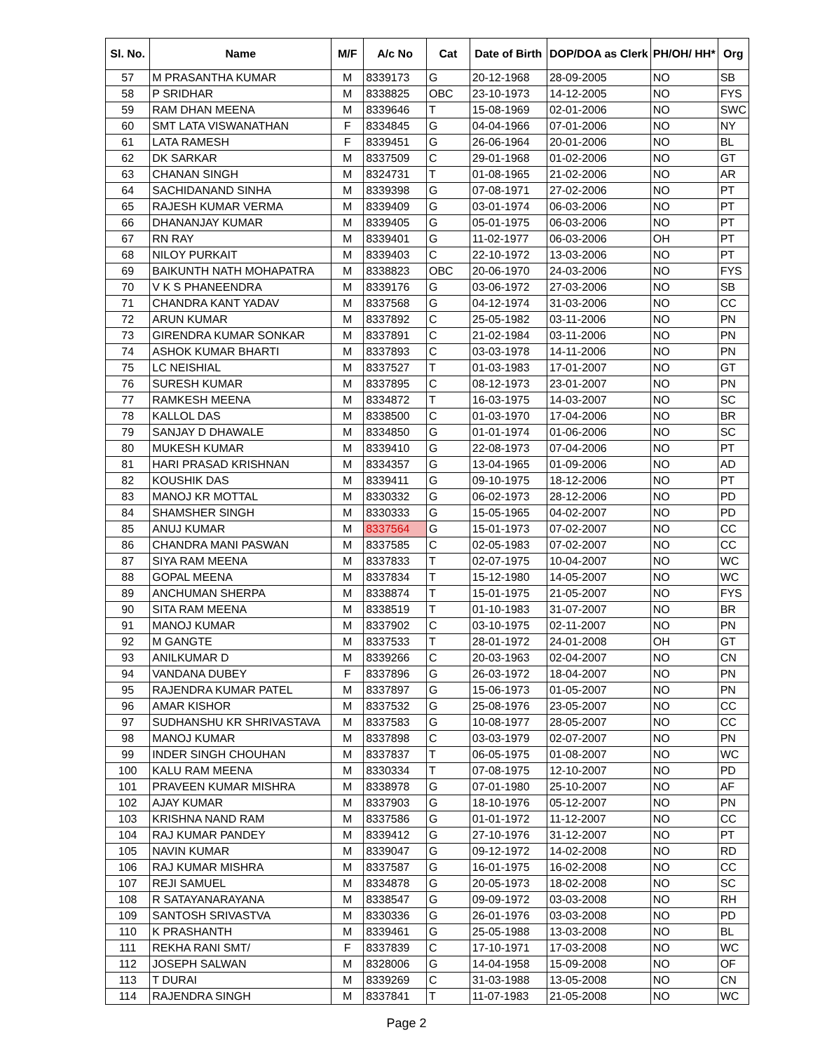| Sl. No. | Name | M/F | A/c No | Cat | Date of Birth | DOP/DOA as Clerk | PH/OH/ HH* | Org |
| --- | --- | --- | --- | --- | --- | --- | --- | --- |
| 57 | M PRASANTHA KUMAR | M | 8339173 | G | 20-12-1968 | 28-09-2005 | NO | SB |
| 58 | P SRIDHAR | M | 8338825 | OBC | 23-10-1973 | 14-12-2005 | NO | FYS |
| 59 | RAM DHAN MEENA | M | 8339646 | T | 15-08-1969 | 02-01-2006 | NO | SWC |
| 60 | SMT LATA VISWANATHAN | F | 8334845 | G | 04-04-1966 | 07-01-2006 | NO | NY |
| 61 | LATA RAMESH | F | 8339451 | G | 26-06-1964 | 20-01-2006 | NO | BL |
| 62 | DK SARKAR | M | 8337509 | C | 29-01-1968 | 01-02-2006 | NO | GT |
| 63 | CHANAN SINGH | M | 8324731 | T | 01-08-1965 | 21-02-2006 | NO | AR |
| 64 | SACHIDANAND SINHA | M | 8339398 | G | 07-08-1971 | 27-02-2006 | NO | PT |
| 65 | RAJESH KUMAR VERMA | M | 8339409 | G | 03-01-1974 | 06-03-2006 | NO | PT |
| 66 | DHANANJAY KUMAR | M | 8339405 | G | 05-01-1975 | 06-03-2006 | NO | PT |
| 67 | RN RAY | M | 8339401 | G | 11-02-1977 | 06-03-2006 | OH | PT |
| 68 | NILOY PURKAIT | M | 8339403 | C | 22-10-1972 | 13-03-2006 | NO | PT |
| 69 | BAIKUNTH NATH MOHAPATRA | M | 8338823 | OBC | 20-06-1970 | 24-03-2006 | NO | FYS |
| 70 | V K S PHANEENDRA | M | 8339176 | G | 03-06-1972 | 27-03-2006 | NO | SB |
| 71 | CHANDRA KANT YADAV | M | 8337568 | G | 04-12-1974 | 31-03-2006 | NO | CC |
| 72 | ARUN KUMAR | M | 8337892 | C | 25-05-1982 | 03-11-2006 | NO | PN |
| 73 | GIRENDRA KUMAR SONKAR | M | 8337891 | C | 21-02-1984 | 03-11-2006 | NO | PN |
| 74 | ASHOK KUMAR BHARTI | M | 8337893 | C | 03-03-1978 | 14-11-2006 | NO | PN |
| 75 | LC NEISHIAL | M | 8337527 | T | 01-03-1983 | 17-01-2007 | NO | GT |
| 76 | SURESH KUMAR | M | 8337895 | C | 08-12-1973 | 23-01-2007 | NO | PN |
| 77 | RAMKESH MEENA | M | 8334872 | T | 16-03-1975 | 14-03-2007 | NO | SC |
| 78 | KALLOL DAS | M | 8338500 | C | 01-03-1970 | 17-04-2006 | NO | BR |
| 79 | SANJAY D DHAWALE | M | 8334850 | G | 01-01-1974 | 01-06-2006 | NO | SC |
| 80 | MUKESH KUMAR | M | 8339410 | G | 22-08-1973 | 07-04-2006 | NO | PT |
| 81 | HARI PRASAD KRISHNAN | M | 8334357 | G | 13-04-1965 | 01-09-2006 | NO | AD |
| 82 | KOUSHIK DAS | M | 8339411 | G | 09-10-1975 | 18-12-2006 | NO | PT |
| 83 | MANOJ KR MOTTAL | M | 8330332 | G | 06-02-1973 | 28-12-2006 | NO | PD |
| 84 | SHAMSHER SINGH | M | 8330333 | G | 15-05-1965 | 04-02-2007 | NO | PD |
| 85 | ANUJ KUMAR | M | 8337564 | G | 15-01-1973 | 07-02-2007 | NO | CC |
| 86 | CHANDRA MANI PASWAN | M | 8337585 | C | 02-05-1983 | 07-02-2007 | NO | CC |
| 87 | SIYA RAM MEENA | M | 8337833 | T | 02-07-1975 | 10-04-2007 | NO | WC |
| 88 | GOPAL MEENA | M | 8337834 | T | 15-12-1980 | 14-05-2007 | NO | WC |
| 89 | ANCHUMAN SHERPA | M | 8338874 | T | 15-01-1975 | 21-05-2007 | NO | FYS |
| 90 | SITA RAM MEENA | M | 8338519 | T | 01-10-1983 | 31-07-2007 | NO | BR |
| 91 | MANOJ KUMAR | M | 8337902 | C | 03-10-1975 | 02-11-2007 | NO | PN |
| 92 | M GANGTE | M | 8337533 | T | 28-01-1972 | 24-01-2008 | OH | GT |
| 93 | ANILKUMAR D | M | 8339266 | C | 20-03-1963 | 02-04-2007 | NO | CN |
| 94 | VANDANA DUBEY | F | 8337896 | G | 26-03-1972 | 18-04-2007 | NO | PN |
| 95 | RAJENDRA KUMAR PATEL | M | 8337897 | G | 15-06-1973 | 01-05-2007 | NO | PN |
| 96 | AMAR KISHOR | M | 8337532 | G | 25-08-1976 | 23-05-2007 | NO | CC |
| 97 | SUDHANSHU KR SHRIVASTAVA | M | 8337583 | G | 10-08-1977 | 28-05-2007 | NO | CC |
| 98 | MANOJ KUMAR | M | 8337898 | C | 03-03-1979 | 02-07-2007 | NO | PN |
| 99 | INDER SINGH CHOUHAN | M | 8337837 | T | 06-05-1975 | 01-08-2007 | NO | WC |
| 100 | KALU RAM MEENA | M | 8330334 | T | 07-08-1975 | 12-10-2007 | NO | PD |
| 101 | PRAVEEN KUMAR MISHRA | M | 8338978 | G | 07-01-1980 | 25-10-2007 | NO | AF |
| 102 | AJAY KUMAR | M | 8337903 | G | 18-10-1976 | 05-12-2007 | NO | PN |
| 103 | KRISHNA NAND RAM | M | 8337586 | G | 01-01-1972 | 11-12-2007 | NO | CC |
| 104 | RAJ KUMAR PANDEY | M | 8339412 | G | 27-10-1976 | 31-12-2007 | NO | PT |
| 105 | NAVIN KUMAR | M | 8339047 | G | 09-12-1972 | 14-02-2008 | NO | RD |
| 106 | RAJ KUMAR MISHRA | M | 8337587 | G | 16-01-1975 | 16-02-2008 | NO | CC |
| 107 | REJI SAMUEL | M | 8334878 | G | 20-05-1973 | 18-02-2008 | NO | SC |
| 108 | R SATAYANARAYANA | M | 8338547 | G | 09-09-1972 | 03-03-2008 | NO | RH |
| 109 | SANTOSH SRIVASTVA | M | 8330336 | G | 26-01-1976 | 03-03-2008 | NO | PD |
| 110 | K PRASHANTH | M | 8339461 | G | 25-05-1988 | 13-03-2008 | NO | BL |
| 111 | REKHA RANI SMT/ | F | 8337839 | C | 17-10-1971 | 17-03-2008 | NO | WC |
| 112 | JOSEPH SALWAN | M | 8328006 | G | 14-04-1958 | 15-09-2008 | NO | OF |
| 113 | T DURAI | M | 8339269 | C | 31-03-1988 | 13-05-2008 | NO | CN |
| 114 | RAJENDRA SINGH | M | 8337841 | T | 11-07-1983 | 21-05-2008 | NO | WC |
Page 2